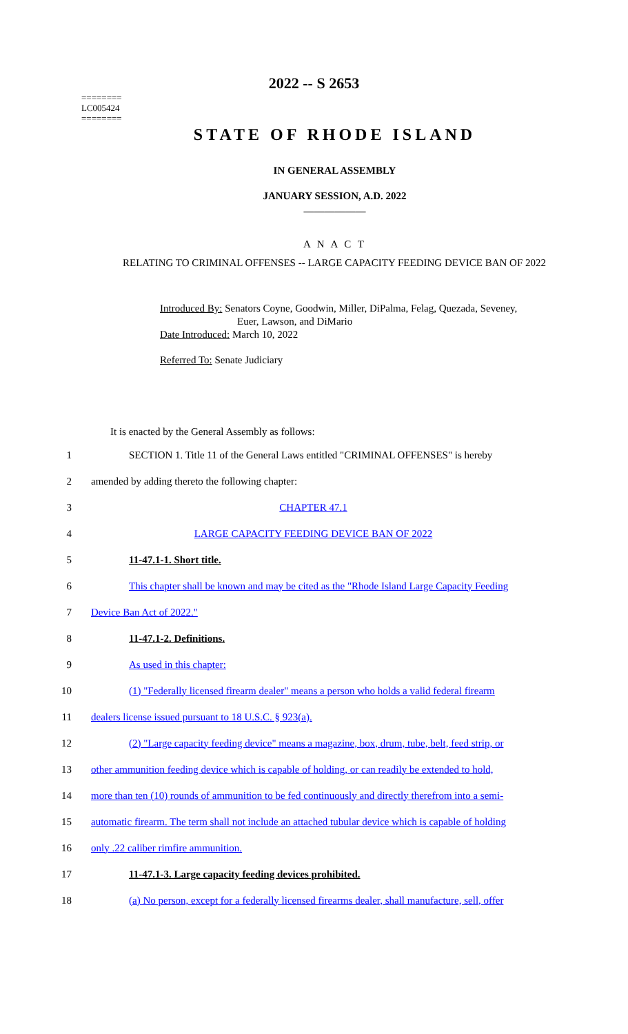========
LC005424
========
2022 -- S 2653
STATE OF RHODE ISLAND
IN GENERAL ASSEMBLY
JANUARY SESSION, A.D. 2022
____________
A N A C T
RELATING TO CRIMINAL OFFENSES -- LARGE CAPACITY FEEDING DEVICE BAN OF 2022
Introduced By: Senators Coyne, Goodwin, Miller, DiPalma, Felag, Quezada, Seveney,
Euer, Lawson, and DiMario
Date Introduced: March 10, 2022
Referred To: Senate Judiciary
It is enacted by the General Assembly as follows:
1 SECTION 1. Title 11 of the General Laws entitled "CRIMINAL OFFENSES" is hereby
2 amended by adding thereto the following chapter:
3 CHAPTER 47.1
4 LARGE CAPACITY FEEDING DEVICE BAN OF 2022
5 11-47.1-1. Short title.
6 This chapter shall be known and may be cited as the "Rhode Island Large Capacity Feeding
7 Device Ban Act of 2022."
8 11-47.1-2. Definitions.
9 As used in this chapter:
10 (1) "Federally licensed firearm dealer" means a person who holds a valid federal firearm
11 dealers license issued pursuant to 18 U.S.C. § 923(a).
12 (2) "Large capacity feeding device" means a magazine, box, drum, tube, belt, feed strip, or
13 other ammunition feeding device which is capable of holding, or can readily be extended to hold,
14 more than ten (10) rounds of ammunition to be fed continuously and directly therefrom into a semi-
15 automatic firearm. The term shall not include an attached tubular device which is capable of holding
16 only .22 caliber rimfire ammunition.
17 11-47.1-3. Large capacity feeding devices prohibited.
18 (a) No person, except for a federally licensed firearms dealer, shall manufacture, sell, offer